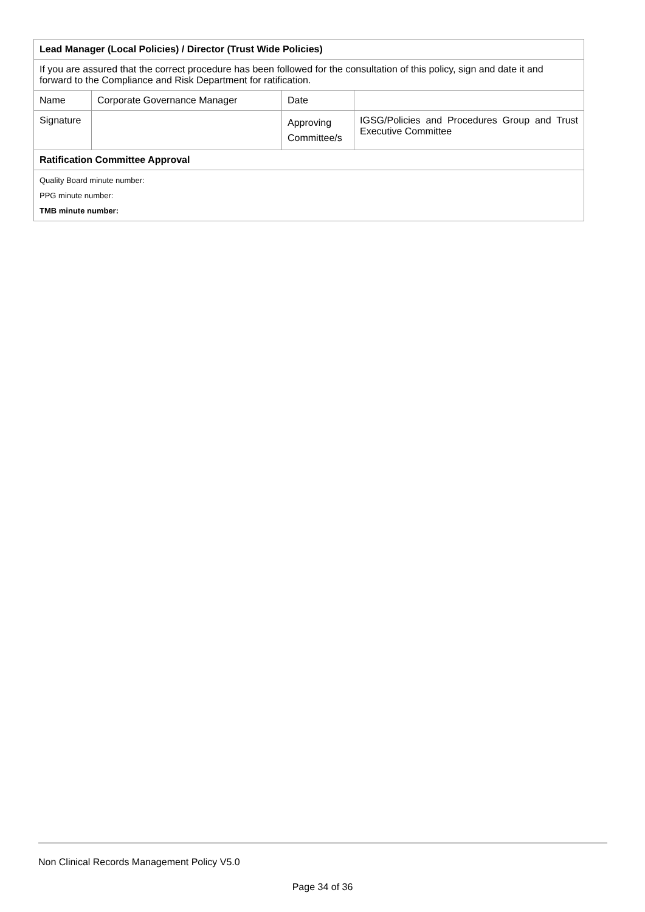| Lead Manager (Local Policies) / Director (Trust Wide Policies) | | | |
| If you are assured that the correct procedure has been followed for the consultation of this policy, sign and date it and forward to the Compliance and Risk Department for ratification. | | | |
| Name | Corporate Governance Manager | Date | |
| Signature | | Approving Committee/s | IGSG/Policies and Procedures Group and Trust Executive Committee |
| Ratification Committee Approval | | | |
| Quality Board minute number: PPG minute number: TMB minute number: | | | |
Non Clinical Records Management Policy V5.0
Page 34 of 36